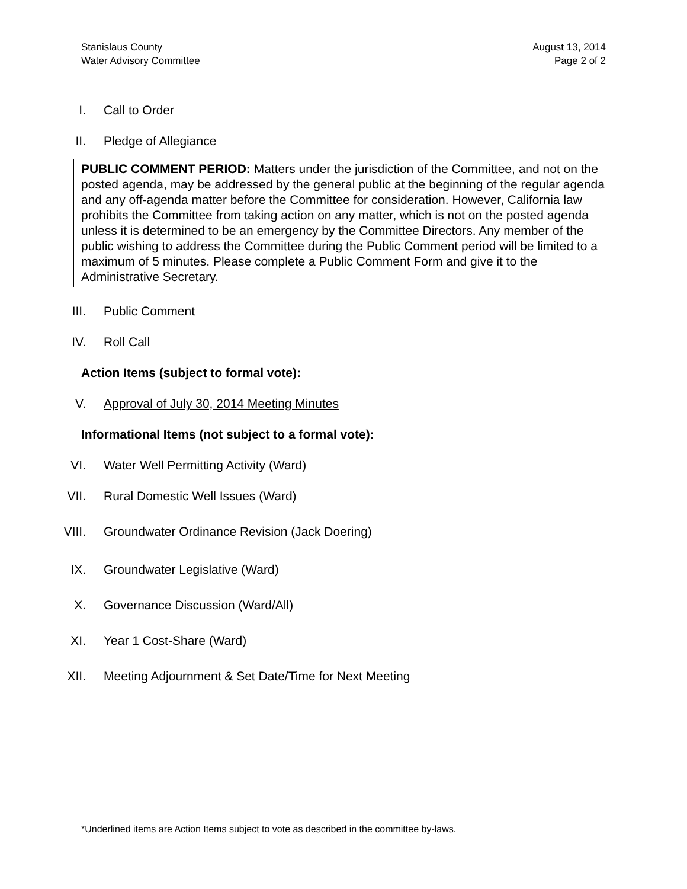Stanislaus County
Water Advisory Committee
August 13, 2014
Page 2 of 2
I. Call to Order
II. Pledge of Allegiance
PUBLIC COMMENT PERIOD: Matters under the jurisdiction of the Committee, and not on the posted agenda, may be addressed by the general public at the beginning of the regular agenda and any off-agenda matter before the Committee for consideration. However, California law prohibits the Committee from taking action on any matter, which is not on the posted agenda unless it is determined to be an emergency by the Committee Directors. Any member of the public wishing to address the Committee during the Public Comment period will be limited to a maximum of 5 minutes. Please complete a Public Comment Form and give it to the Administrative Secretary.
III. Public Comment
IV. Roll Call
Action Items (subject to formal vote):
V. Approval of July 30, 2014 Meeting Minutes
Informational Items (not subject to a formal vote):
VI. Water Well Permitting Activity (Ward)
VII. Rural Domestic Well Issues (Ward)
VIII. Groundwater Ordinance Revision (Jack Doering)
IX. Groundwater Legislative (Ward)
X. Governance Discussion (Ward/All)
XI. Year 1 Cost-Share (Ward)
XII. Meeting Adjournment & Set Date/Time for Next Meeting
*Underlined items are Action Items subject to vote as described in the committee by-laws.